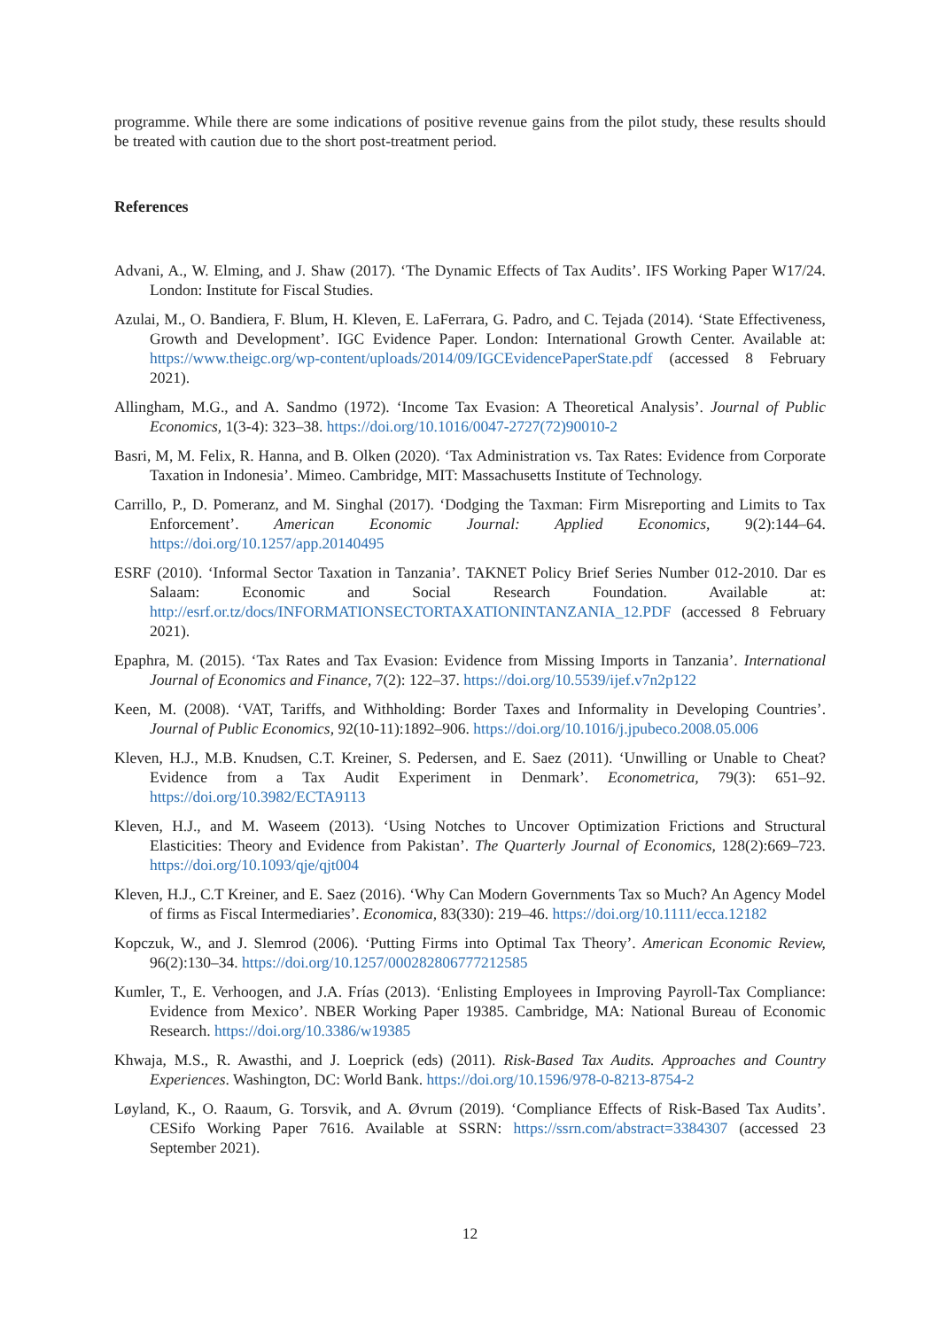programme. While there are some indications of positive revenue gains from the pilot study, these results should be treated with caution due to the short post-treatment period.
References
Advani, A., W. Elming, and J. Shaw (2017). ‘The Dynamic Effects of Tax Audits’. IFS Working Paper W17/24. London: Institute for Fiscal Studies.
Azulai, M., O. Bandiera, F. Blum, H. Kleven, E. LaFerrara, G. Padro, and C. Tejada (2014). ‘State Effectiveness, Growth and Development’. IGC Evidence Paper. London: International Growth Center. Available at: https://www.theigc.org/wp-content/uploads/2014/09/IGCEvidencePaperState.pdf (accessed 8 February 2021).
Allingham, M.G., and A. Sandmo (1972). ‘Income Tax Evasion: A Theoretical Analysis’. Journal of Public Economics, 1(3-4): 323–38. https://doi.org/10.1016/0047-2727(72)90010-2
Basri, M, M. Felix, R. Hanna, and B. Olken (2020). ‘Tax Administration vs. Tax Rates: Evidence from Corporate Taxation in Indonesia’. Mimeo. Cambridge, MIT: Massachusetts Institute of Technology.
Carrillo, P., D. Pomeranz, and M. Singhal (2017). ‘Dodging the Taxman: Firm Misreporting and Limits to Tax Enforcement’. American Economic Journal: Applied Economics, 9(2):144–64. https://doi.org/10.1257/app.20140495
ESRF (2010). ‘Informal Sector Taxation in Tanzania’. TAKNET Policy Brief Series Number 012-2010. Dar es Salaam: Economic and Social Research Foundation. Available at: http://esrf.or.tz/docs/INFORMATIONSECTORTAXATIONINTANZANIA_12.PDF (accessed 8 February 2021).
Epaphra, M. (2015). ‘Tax Rates and Tax Evasion: Evidence from Missing Imports in Tanzania’. International Journal of Economics and Finance, 7(2): 122–37. https://doi.org/10.5539/ijef.v7n2p122
Keen, M. (2008). ‘VAT, Tariffs, and Withholding: Border Taxes and Informality in Developing Countries’. Journal of Public Economics, 92(10-11):1892–906. https://doi.org/10.1016/j.jpubeco.2008.05.006
Kleven, H.J., M.B. Knudsen, C.T. Kreiner, S. Pedersen, and E. Saez (2011). ‘Unwilling or Unable to Cheat? Evidence from a Tax Audit Experiment in Denmark’. Econometrica, 79(3): 651–92. https://doi.org/10.3982/ECTA9113
Kleven, H.J., and M. Waseem (2013). ‘Using Notches to Uncover Optimization Frictions and Structural Elasticities: Theory and Evidence from Pakistan’. The Quarterly Journal of Economics, 128(2):669–723. https://doi.org/10.1093/qje/qjt004
Kleven, H.J., C.T Kreiner, and E. Saez (2016). ‘Why Can Modern Governments Tax so Much? An Agency Model of firms as Fiscal Intermediaries’. Economica, 83(330): 219–46. https://doi.org/10.1111/ecca.12182
Kopczuk, W., and J. Slemrod (2006). ‘Putting Firms into Optimal Tax Theory’. American Economic Review, 96(2):130–34. https://doi.org/10.1257/000282806777212585
Kumler, T., E. Verhoogen, and J.A. Frías (2013). ‘Enlisting Employees in Improving Payroll-Tax Compliance: Evidence from Mexico’. NBER Working Paper 19385. Cambridge, MA: National Bureau of Economic Research. https://doi.org/10.3386/w19385
Khwaja, M.S., R. Awasthi, and J. Loeprick (eds) (2011). Risk-Based Tax Audits. Approaches and Country Experiences. Washington, DC: World Bank. https://doi.org/10.1596/978-0-8213-8754-2
Løyland, K., O. Raaum, G. Torsvik, and A. Øvrum (2019). ‘Compliance Effects of Risk-Based Tax Audits’. CESifo Working Paper 7616. Available at SSRN: https://ssrn.com/abstract=3384307 (accessed 23 September 2021).
12